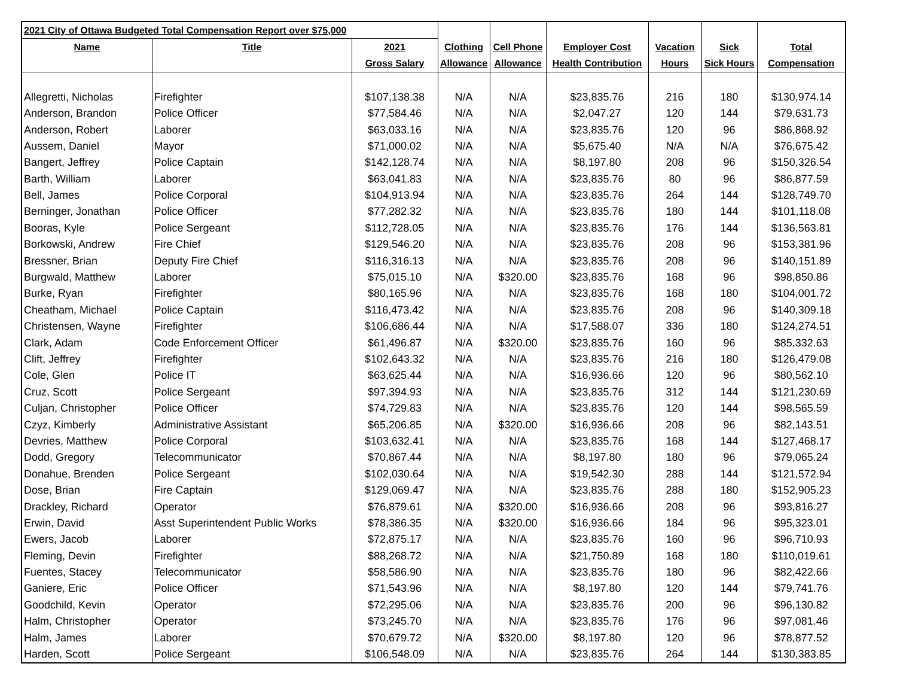| 2021 City of Ottawa Budgeted Total Compensation Report over $75,000 | | | | | | | | |
| Name | Title | 2021 | Clothing | Cell Phone | Employer Cost | Vacation | Sick | Total |
| | | Gross Salary | Allowance | Allowance | Health Contribution | Hours | Sick Hours | Compensation |
| Allegretti, Nicholas | Firefighter | $107,138.38 | N/A | N/A | $23,835.76 | 216 | 180 | $130,974.14 |
| Anderson, Brandon | Police Officer | $77,584.46 | N/A | N/A | $2,047.27 | 120 | 144 | $79,631.73 |
| Anderson, Robert | Laborer | $63,033.16 | N/A | N/A | $23,835.76 | 120 | 96 | $86,868.92 |
| Aussem, Daniel | Mayor | $71,000.02 | N/A | N/A | $5,675.40 | N/A | N/A | $76,675.42 |
| Bangert, Jeffrey | Police Captain | $142,128.74 | N/A | N/A | $8,197.80 | 208 | 96 | $150,326.54 |
| Barth, William | Laborer | $63,041.83 | N/A | N/A | $23,835.76 | 80 | 96 | $86,877.59 |
| Bell, James | Police Corporal | $104,913.94 | N/A | N/A | $23,835.76 | 264 | 144 | $128,749.70 |
| Berninger, Jonathan | Police Officer | $77,282.32 | N/A | N/A | $23,835.76 | 180 | 144 | $101,118.08 |
| Booras, Kyle | Police Sergeant | $112,728.05 | N/A | N/A | $23,835.76 | 176 | 144 | $136,563.81 |
| Borkowski, Andrew | Fire Chief | $129,546.20 | N/A | N/A | $23,835.76 | 208 | 96 | $153,381.96 |
| Bressner, Brian | Deputy Fire Chief | $116,316.13 | N/A | N/A | $23,835.76 | 208 | 96 | $140,151.89 |
| Burgwald, Matthew | Laborer | $75,015.10 | N/A | $320.00 | $23,835.76 | 168 | 96 | $98,850.86 |
| Burke, Ryan | Firefighter | $80,165.96 | N/A | N/A | $23,835.76 | 168 | 180 | $104,001.72 |
| Cheatham, Michael | Police Captain | $116,473.42 | N/A | N/A | $23,835.76 | 208 | 96 | $140,309.18 |
| Christensen, Wayne | Firefighter | $106,686.44 | N/A | N/A | $17,588.07 | 336 | 180 | $124,274.51 |
| Clark, Adam | Code Enforcement Officer | $61,496.87 | N/A | $320.00 | $23,835.76 | 160 | 96 | $85,332.63 |
| Clift, Jeffrey | Firefighter | $102,643.32 | N/A | N/A | $23,835.76 | 216 | 180 | $126,479.08 |
| Cole, Glen | Police IT | $63,625.44 | N/A | N/A | $16,936.66 | 120 | 96 | $80,562.10 |
| Cruz, Scott | Police Sergeant | $97,394.93 | N/A | N/A | $23,835.76 | 312 | 144 | $121,230.69 |
| Culjan, Christopher | Police Officer | $74,729.83 | N/A | N/A | $23,835.76 | 120 | 144 | $98,565.59 |
| Czyz, Kimberly | Administrative Assistant | $65,206.85 | N/A | $320.00 | $16,936.66 | 208 | 96 | $82,143.51 |
| Devries, Matthew | Police Corporal | $103,632.41 | N/A | N/A | $23,835.76 | 168 | 144 | $127,468.17 |
| Dodd, Gregory | Telecommunicator | $70,867.44 | N/A | N/A | $8,197.80 | 180 | 96 | $79,065.24 |
| Donahue, Brenden | Police Sergeant | $102,030.64 | N/A | N/A | $19,542.30 | 288 | 144 | $121,572.94 |
| Dose, Brian | Fire Captain | $129,069.47 | N/A | N/A | $23,835.76 | 288 | 180 | $152,905.23 |
| Drackley, Richard | Operator | $76,879.61 | N/A | $320.00 | $16,936.66 | 208 | 96 | $93,816.27 |
| Erwin, David | Asst Superintendent Public Works | $78,386.35 | N/A | $320.00 | $16,936.66 | 184 | 96 | $95,323.01 |
| Ewers, Jacob | Laborer | $72,875.17 | N/A | N/A | $23,835.76 | 160 | 96 | $96,710.93 |
| Fleming, Devin | Firefighter | $88,268.72 | N/A | N/A | $21,750.89 | 168 | 180 | $110,019.61 |
| Fuentes, Stacey | Telecommunicator | $58,586.90 | N/A | N/A | $23,835.76 | 180 | 96 | $82,422.66 |
| Ganiere, Eric | Police Officer | $71,543.96 | N/A | N/A | $8,197.80 | 120 | 144 | $79,741.76 |
| Goodchild, Kevin | Operator | $72,295.06 | N/A | N/A | $23,835.76 | 200 | 96 | $96,130.82 |
| Halm, Christopher | Operator | $73,245.70 | N/A | N/A | $23,835.76 | 176 | 96 | $97,081.46 |
| Halm, James | Laborer | $70,679.72 | N/A | $320.00 | $8,197.80 | 120 | 96 | $78,877.52 |
| Harden, Scott | Police Sergeant | $106,548.09 | N/A | N/A | $23,835.76 | 264 | 144 | $130,383.85 |